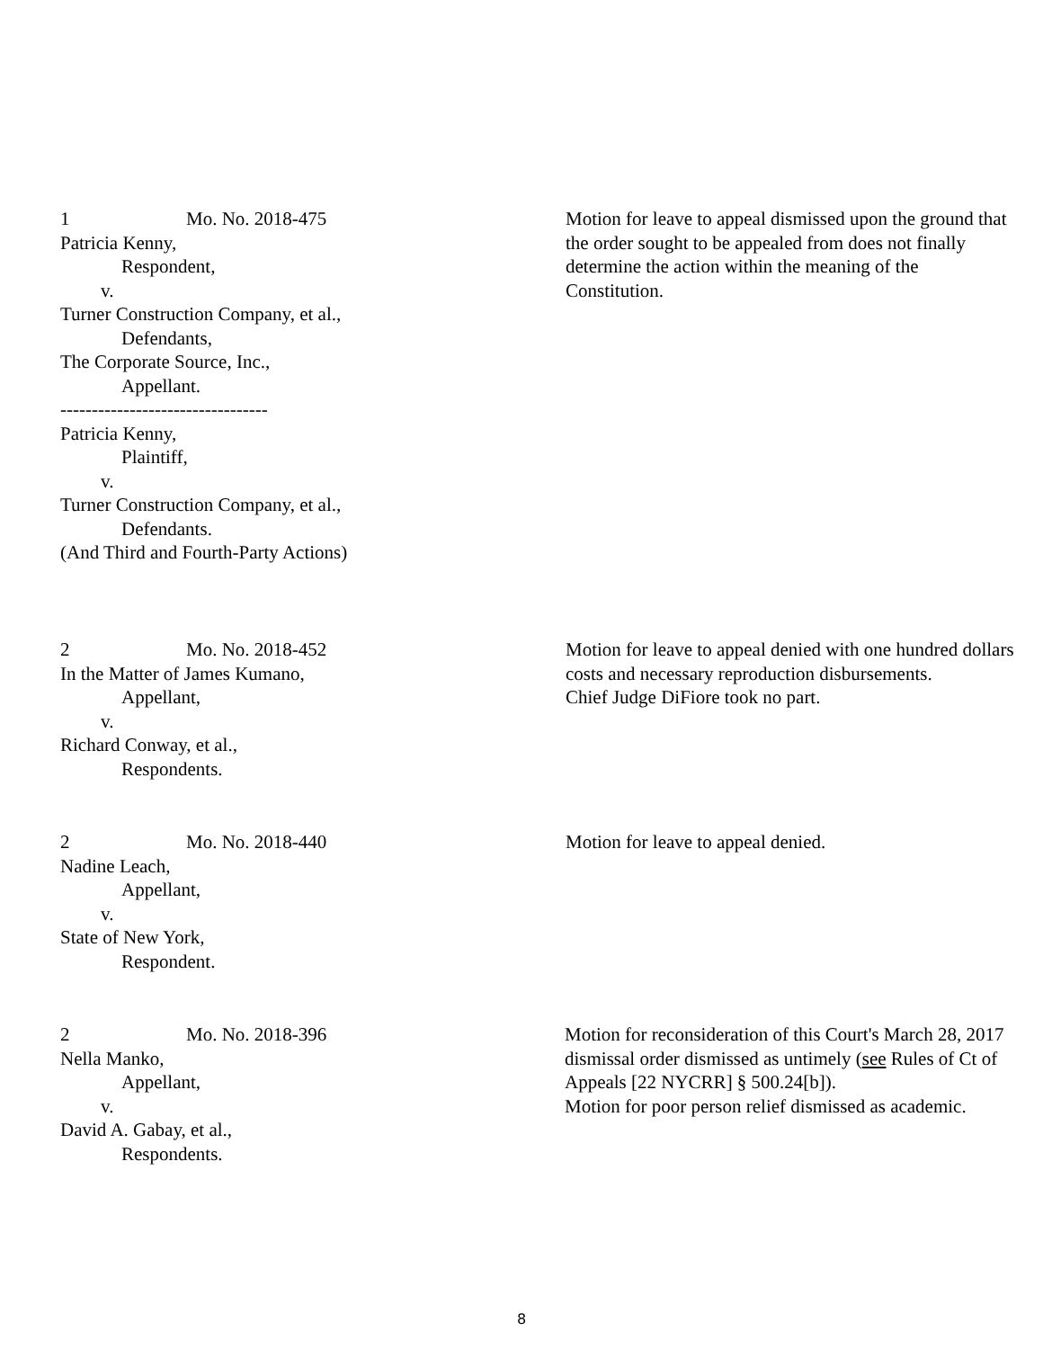1 Mo. No. 2018-475
Patricia Kenny,
Respondent,
v.
Turner Construction Company, et al.,
Defendants,
The Corporate Source, Inc.,
Appellant.
---------------------------------
Patricia Kenny,
Plaintiff,
v.
Turner Construction Company, et al.,
Defendants.
(And Third and Fourth-Party Actions)
Motion for leave to appeal dismissed upon the ground that the order sought to be appealed from does not finally determine the action within the meaning of the Constitution.
2 Mo. No. 2018-452
In the Matter of James Kumano,
Appellant,
v.
Richard Conway, et al.,
Respondents.
Motion for leave to appeal denied with one hundred dollars costs and necessary reproduction disbursements.
Chief Judge DiFiore took no part.
2 Mo. No. 2018-440
Nadine Leach,
Appellant,
v.
State of New York,
Respondent.
Motion for leave to appeal denied.
2 Mo. No. 2018-396
Nella Manko,
Appellant,
v.
David A. Gabay, et al.,
Respondents.
Motion for reconsideration of this Court's March 28, 2017 dismissal order dismissed as untimely (see Rules of Ct of Appeals [22 NYCRR] § 500.24[b]).
Motion for poor person relief dismissed as academic.
8